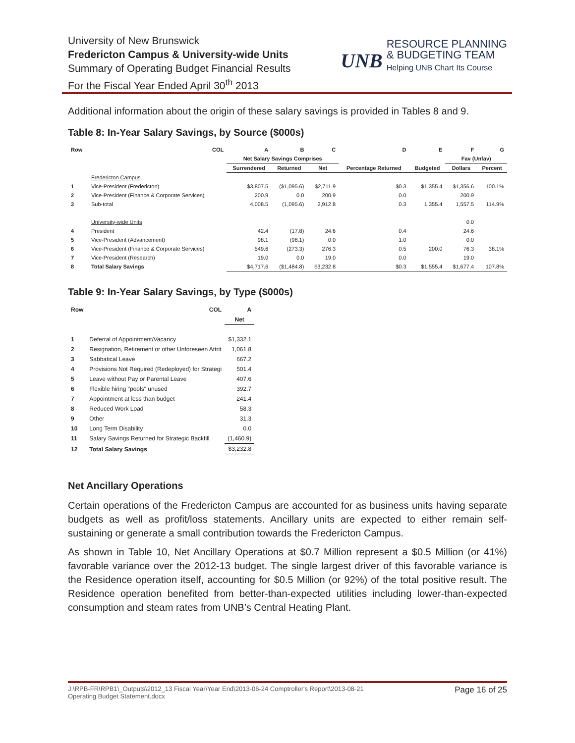University of New Brunswick
Fredericton Campus & University-wide Units
Summary of Operating Budget Financial Results
For the Fiscal Year Ended April 30<sup>th</sup> 2013
UNB RESOURCE PLANNING & BUDGETING TEAM Helping UNB Chart Its Course
Additional information about the origin of these salary savings is provided in Tables 8 and 9.
Table 8: In-Year Salary Savings, by Source ($000s)
| Row | COL | A | B | C | D | E | F | G |
| --- | --- | --- | --- | --- | --- | --- | --- | --- |
| | | Net Salary Savings Comprises | | | | | Fav (Unfav) | |
| | | Surrendered | Returned | Net | Percentage Returned | Budgeted | Dollars | Percent |
| | Fredericton Campus | | | | | | | |
| 1 | Vice-President (Fredericton) | $3,807.5 | ($1,095.6) | $2,711.9 | $0.3 | $1,355.4 | $1,356.6 | 100.1% |
| 2 | Vice-President (Finance & Corporate Services) | 200.9 | 0.0 | 200.9 | 0.0 | | 200.9 | |
| 3 | Sub-total | 4,008.5 | (1,095.6) | 2,912.8 | 0.3 | 1,355.4 | 1,557.5 | 114.9% |
| | University-wide Units | | | | | | 0.0 | |
| 4 | President | 42.4 | (17.8) | 24.6 | 0.4 | | 24.6 | |
| 5 | Vice-President (Advancement) | 98.1 | (98.1) | 0.0 | 1.0 | | 0.0 | |
| 6 | Vice-President (Finance & Corporate Services) | 549.6 | (273.3) | 276.3 | 0.5 | 200.0 | 76.3 | 38.1% |
| 7 | Vice-President (Research) | 19.0 | 0.0 | 19.0 | 0.0 | | 19.0 | |
| 8 | Total Salary Savings | $4,717.6 | ($1,484.8) | $3,232.8 | $0.3 | $1,555.4 | $1,677.4 | 107.8% |
Table 9: In-Year Salary Savings, by Type ($000s)
| Row | COL | A |
| --- | --- | --- |
| | | Net |
| 1 | Deferral of Appointment/Vacancy | $1,332.1 |
| 2 | Resignation, Retirement or other Unforeseen Attrit | 1,061.8 |
| 3 | Sabbatical Leave | 667.2 |
| 4 | Provisions Not Required (Redeployed) for Strategi | 501.4 |
| 5 | Leave without Pay or Parental Leave | 407.6 |
| 6 | Flexible hiring "pools" unused | 392.7 |
| 7 | Appointment at less than budget | 241.4 |
| 8 | Reduced Work Load | 58.3 |
| 9 | Other | 31.3 |
| 10 | Long Term Disability | 0.0 |
| 11 | Salary Savings Returned for Strategic Backfill | (1,460.9) |
| 12 | Total Salary Savings | $3,232.8 |
Net Ancillary Operations
Certain operations of the Fredericton Campus are accounted for as business units having separate budgets as well as profit/loss statements. Ancillary units are expected to either remain self-sustaining or generate a small contribution towards the Fredericton Campus.
As shown in Table 10, Net Ancillary Operations at $0.7 Million represent a $0.5 Million (or 41%) favorable variance over the 2012-13 budget. The single largest driver of this favorable variance is the Residence operation itself, accounting for $0.5 Million (or 92%) of the total positive result. The Residence operation benefited from better-than-expected utilities including lower-than-expected consumption and steam rates from UNB’s Central Heating Plant.
J:\RPB-FR\RPB1\_Outputs\2012_13 Fiscal Year\Year End\2013-06-24 Comptroller's Report\2013-08-21
Operating Budget Statement.docx Page 16 of 25